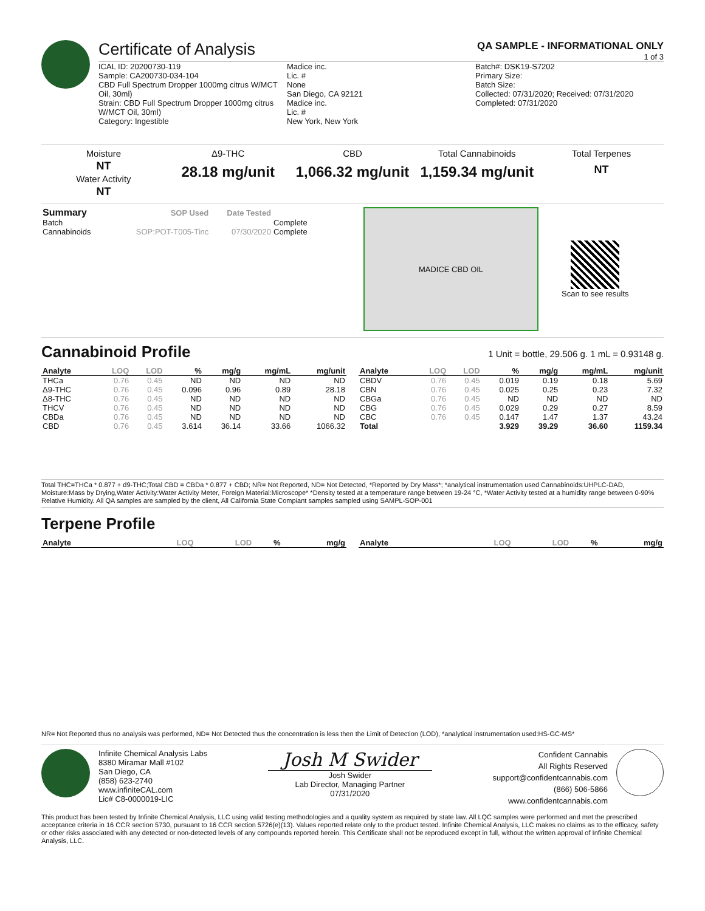Certificate of Analysis
QA SAMPLE - INFORMATIONAL ONLY
1 of 3
ICAL ID: 20200730-119
Sample: CA200730-034-104
CBD Full Spectrum Dropper 1000mg citrus W/MCT Oil, 30ml)
Strain: CBD Full Spectrum Dropper 1000mg citrus W/MCT Oil, 30ml)
Category: Ingestible
Madice inc.
Lic. #
None
San Diego, CA 92121
Madice inc.
Lic. #
New York, New York
Batch#: DSK19-S7202
Primary Size:
Batch Size:
Collected: 07/31/2020; Received: 07/31/2020
Completed: 07/31/2020
Moisture
NT
Water Activity
NT
Δ9-THC
28.18 mg/unit
CBD
1,066.32 mg/unit
Total Cannabinoids
1,159.34 mg/unit
Total Terpenes
NT
| Summary | SOP Used | Date Tested | |
| --- | --- | --- | --- |
| Batch | | | Complete |
| Cannabinoids | SOP:POT-T005-Tinc | 07/30/2020 | Complete |
MADICE CBD OIL
Scan to see results
Cannabinoid Profile
1 Unit = bottle, 29.506 g. 1 mL = 0.93148 g.
| Analyte | LOQ | LOD | % | mg/g | mg/mL | mg/unit |
| --- | --- | --- | --- | --- | --- | --- |
| THCa | 0.76 | 0.45 | ND | ND | ND | ND |
| Δ9-THC | 0.76 | 0.45 | 0.096 | 0.96 | 0.89 | 28.18 |
| Δ8-THC | 0.76 | 0.45 | ND | ND | ND | ND |
| THCV | 0.76 | 0.45 | ND | ND | ND | ND |
| CBDa | 0.76 | 0.45 | ND | ND | ND | ND |
| CBD | 0.76 | 0.45 | 3.614 | 36.14 | 33.66 | 1066.32 |
| Analyte | LOQ | LOD | % | mg/g | mg/mL | mg/unit |
| --- | --- | --- | --- | --- | --- | --- |
| CBDV | 0.76 | 0.45 | 0.019 | 0.19 | 0.18 | 5.69 |
| CBN | 0.76 | 0.45 | 0.025 | 0.25 | 0.23 | 7.32 |
| CBGa | 0.76 | 0.45 | ND | ND | ND | ND |
| CBG | 0.76 | 0.45 | 0.029 | 0.29 | 0.27 | 8.59 |
| CBC | 0.76 | 0.45 | 0.147 | 1.47 | 1.37 | 43.24 |
| Total | | | 3.929 | 39.29 | 36.60 | 1159.34 |
Total THC=THCa * 0.877 + d9-THC;Total CBD = CBDa * 0.877 + CBD; NR= Not Reported, ND= Not Detected, *Reported by Dry Mass*; *analytical instrumentation used Cannabinoids:UHPLC-DAD, Moisture:Mass by Drying,Water Activity:Water Activity Meter, Foreign Material:Microscope* *Density tested at a temperature range between 19-24 °C, *Water Activity tested at a humidity range between 0-90% Relative Humidity. All QA samples are sampled by the client, All California State Compiant samples sampled using SAMPL-SOP-001
Terpene Profile
| Analyte | LOQ | LOD | % | mg/g |
| --- | --- | --- | --- | --- |
| Analyte | LOQ | LOD | % | mg/g |
| --- | --- | --- | --- | --- |
NR= Not Reported thus no analysis was performed, ND= Not Detected thus the concentration is less then the Limit of Detection (LOD), *analytical instrumentation used:HS-GC-MS*
Infinite Chemical Analysis Labs
8380 Miramar Mall #102
San Diego, CA
(858) 623-2740
www.infiniteCAL.com
Lic# C8-0000019-LIC
Josh M Swider
Josh Swider
Lab Director, Managing Partner
07/31/2020
Confident Cannabis
All Rights Reserved
support@confidentcannabis.com
(866) 506-5866
www.confidentcannabis.com
This product has been tested by Infinite Chemical Analysis, LLC using valid testing methodologies and a quality system as required by state law. All LQC samples were performed and met the prescribed acceptance criteria in 16 CCR section 5730, pursuant to 16 CCR section 5726(e)(13). Values reported relate only to the product tested. Infinite Chemical Analysis, LLC makes no claims as to the efficacy, safety or other risks associated with any detected or non-detected levels of any compounds reported herein. This Certificate shall not be reproduced except in full, without the written approval of Infinite Chemical Analysis, LLC.